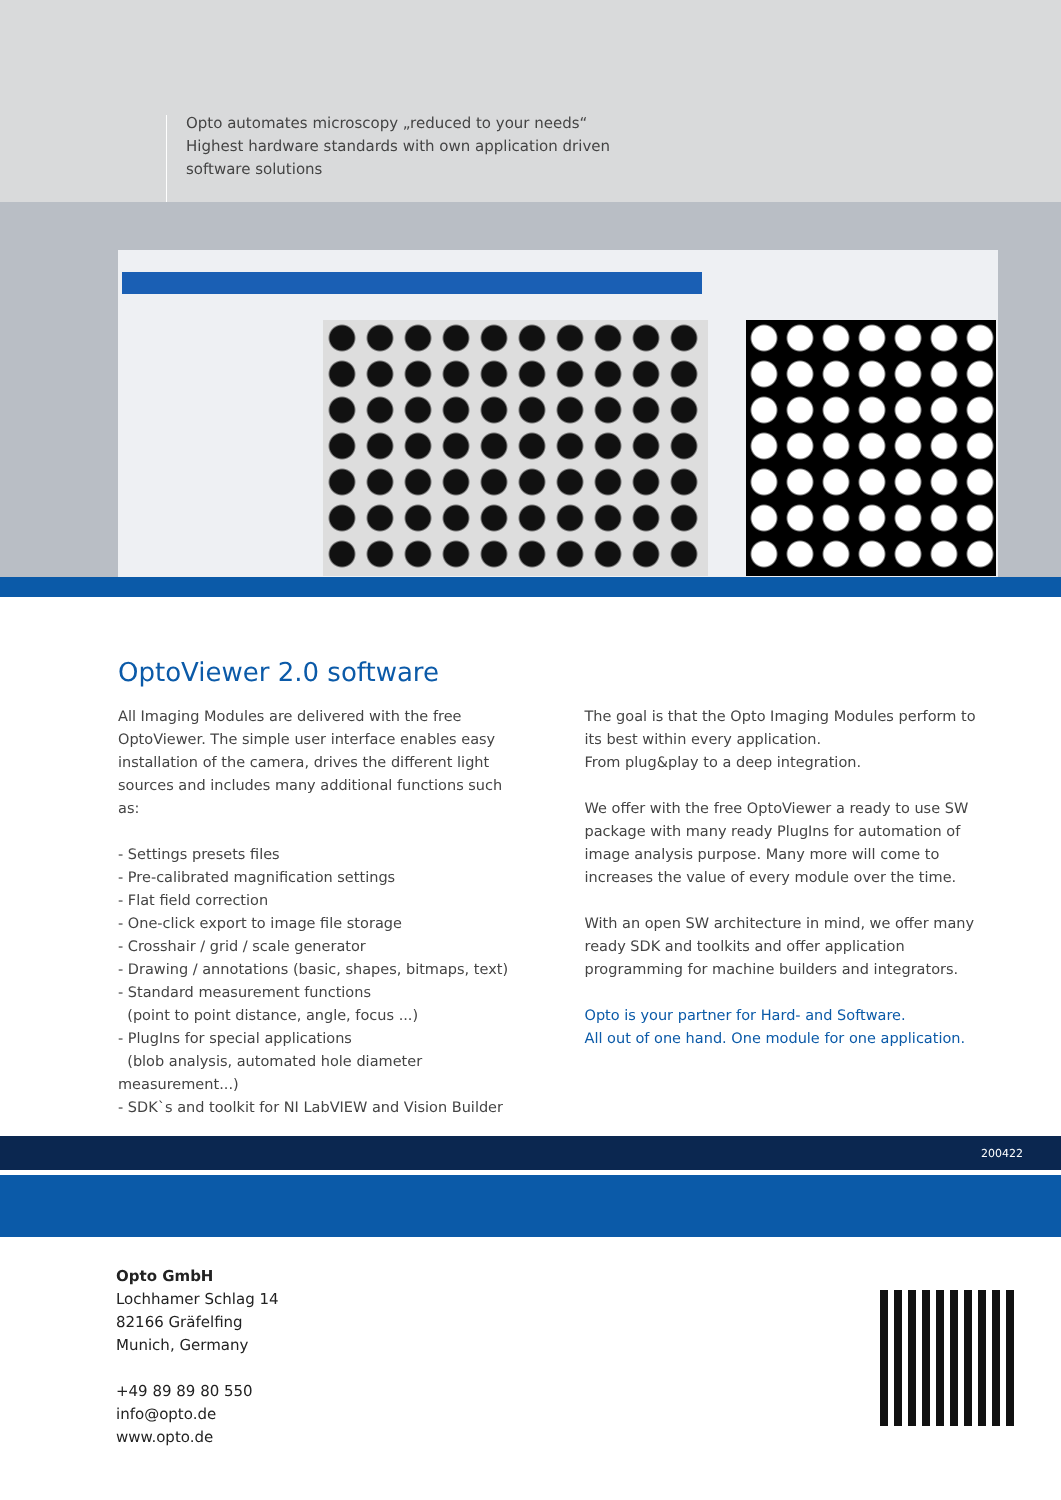Opto automates microscopy „reduced to your needs“
Highest hardware standards with own application driven
software solutions
OptoViewer 2.0 software
All Imaging Modules are delivered with the free OptoViewer. The simple user interface enables easy installation of the camera, drives the different light sources and includes many additional functions such as:
- Settings presets files
- Pre-calibrated magnification settings
- Flat field correction
- One-click export to image file storage
- Crosshair / grid / scale generator
- Drawing / annotations (basic, shapes, bitmaps, text)
- Standard measurement functions
(point to point distance, angle, focus ...)
- PlugIns for special applications
(blob analysis, automated hole diameter measurement...)
- SDK`s and toolkit for NI LabVIEW and Vision Builder
The goal is that the Opto Imaging Modules perform to its best within every application.
From plug&play to a deep integration.
We offer with the free OptoViewer a ready to use SW package with many ready PlugIns for automation of image analysis purpose. Many more will come to increases the value of every module over the time.
With an open SW architecture in mind, we offer many ready SDK and toolkits and offer application programming for machine builders and integrators.
Opto is your partner for Hard- and Software.
All out of one hand. One module for one application.
200422
Opto GmbH
Lochhamer Schlag 14
82166 Gräfelfing
Munich, Germany
+49 89 89 80 550
info@opto.de
www.opto.de